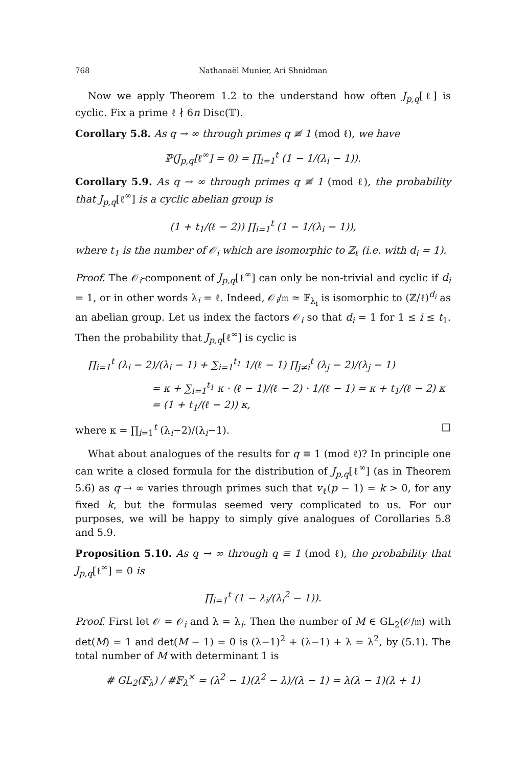768 Nathanaël Munier, Ari Shnidman
Now we apply Theorem 1.2 to the understand how often J<sub>p,q</sub>[ℓ] is cyclic. Fix a prime ℓ ∤ 6n Disc(𝕋).
Corollary 5.8. As q → ∞ through primes q ≢ 1 (mod ℓ), we have
ℙ(J<sub>p,q</sub>[ℓ<sup>∞</sup>] = 0) = ∏<sub>i=1</sub><sup>t</sup> (1 − 1/(λ<sub>i</sub> − 1)).
Corollary 5.9. As q → ∞ through primes q ≢ 1 (mod ℓ), the probability that J<sub>p,q</sub>[ℓ<sup>∞</sup>] is a cyclic abelian group is
(1 + t<sub>1</sub>/(ℓ − 2)) ∏<sub>i=1</sub><sup>t</sup> (1 − 1/(λ<sub>i</sub> − 1)),
where t<sub>1</sub> is the number of 𝒪<sub>i</sub> which are isomorphic to ℤ<sub>ℓ</sub> (i.e. with d<sub>i</sub> = 1).
Proof. The 𝒪<sub>i</sub>-component of J<sub>p,q</sub>[ℓ<sup>∞</sup>] can only be non-trivial and cyclic if d<sub>i</sub> = 1, or in other words λ<sub>i</sub> = ℓ. Indeed, 𝒪<sub>i</sub>/𝔪 ≃ 𝔽<sub>λ<sub>i</sub></sub> is isomorphic to (ℤ/ℓ)<sup>d<sub>i</sub></sup> as an abelian group. Let us index the factors 𝒪<sub>i</sub> so that d<sub>i</sub> = 1 for 1 ≤ i ≤ t<sub>1</sub>. Then the probability that J<sub>p,q</sub>[ℓ<sup>∞</sup>] is cyclic is
∏<sub>i=1</sub><sup>t</sup> (λ<sub>i</sub> − 2)/(λ<sub>i</sub> − 1) + ∑<sub>i=1</sub><sup>t<sub>1</sub></sup> 1/(ℓ − 1) ∏<sub>j≠i</sub><sup>t</sup> (λ<sub>j</sub> − 2)/(λ<sub>j</sub> − 1)
= κ + ∑<sub>i=1</sub><sup>t<sub>1</sub></sup> κ · (ℓ − 1)/(ℓ − 2) · 1/(ℓ − 1) = κ + t<sub>1</sub>/(ℓ − 2) κ = (1 + t<sub>1</sub>/(ℓ − 2)) κ,
where κ = ∏<sub>i=1</sub><sup>t</sup> (λ<sub>i</sub>−2)/(λ<sub>i</sub>−1). □
What about analogues of the results for q ≡ 1 (mod ℓ)? In principle one can write a closed formula for the distribution of J<sub>p,q</sub>[ℓ<sup>∞</sup>] (as in Theorem 5.6) as q → ∞ varies through primes such that v<sub>ℓ</sub>(p − 1) = k > 0, for any fixed k, but the formulas seemed very complicated to us. For our purposes, we will be happy to simply give analogues of Corollaries 5.8 and 5.9.
Proposition 5.10. As q → ∞ through q ≡ 1 (mod ℓ), the probability that J<sub>p,q</sub>[ℓ<sup>∞</sup>] = 0 is
∏<sub>i=1</sub><sup>t</sup> (1 − λ<sub>i</sub>/(λ<sub>i</sub><sup>2</sup> − 1)).
Proof. First let 𝒪 = 𝒪<sub>i</sub> and λ = λ<sub>i</sub>. Then the number of M ∈ GL<sub>2</sub>(𝒪/𝔪) with det(M) = 1 and det(M − 1) = 0 is (λ−1)<sup>2</sup> + (λ−1) + λ = λ<sup>2</sup>, by (5.1). The total number of M with determinant 1 is
# GL<sub>2</sub>(𝔽<sub>λ</sub>) / #𝔽<sub>λ</sub><sup>×</sup> = (λ<sup>2</sup> − 1)(λ<sup>2</sup> − λ)/(λ − 1) = λ(λ − 1)(λ + 1)